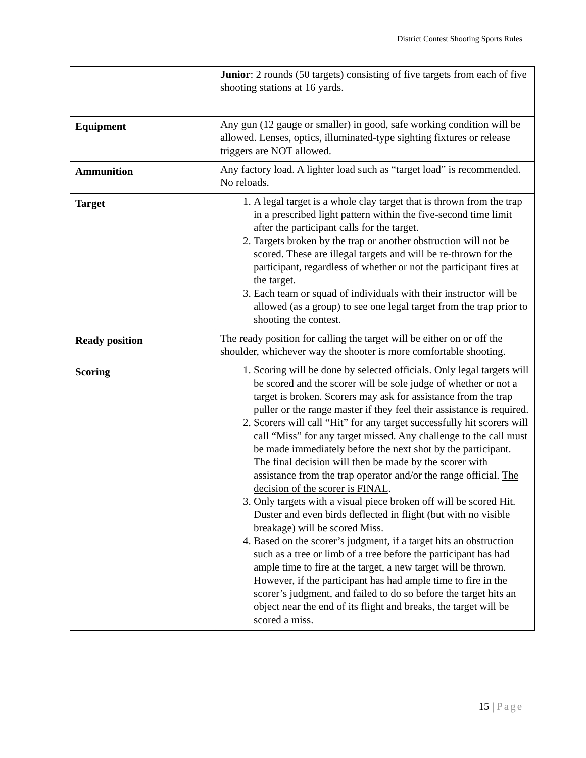District Contest Shooting Sports Rules
| | Junior : 2 rounds (50 targets) consisting of five targets from each of five shooting stations at 16 yards. |
| Equipment | Any gun (12 gauge or smaller) in good, safe working condition will be allowed. Lenses, optics, illuminated-type sighting fixtures or release triggers are NOT allowed. |
| Ammunition | Any factory load. A lighter load such as “target load” is recommended. No reloads. |
| Target | 1. A legal target is a whole clay target that is thrown from the trap in a prescribed light pattern within the five-second time limit after the participant calls for the target. 2. Targets broken by the trap or another obstruction will not be scored. These are illegal targets and will be re-thrown for the participant, regardless of whether or not the participant fires at the target. 3. Each team or squad of individuals with their instructor will be allowed (as a group) to see one legal target from the trap prior to shooting the contest. |
| Ready position | The ready position for calling the target will be either on or off the shoulder, whichever way the shooter is more comfortable shooting. |
| Scoring | 1. Scoring will be done by selected officials. Only legal targets will be scored and the scorer will be sole judge of whether or not a target is broken. Scorers may ask for assistance from the trap puller or the range master if they feel their assistance is required. 2. Scorers will call “Hit” for any target successfully hit scorers will call “Miss” for any target missed. Any challenge to the call must be made immediately before the next shot by the participant. The final decision will then be made by the scorer with assistance from the trap operator and/or the range official. The decision of the scorer is FINAL . 3. Only targets with a visual piece broken off will be scored Hit. Duster and even birds deflected in flight (but with no visible breakage) will be scored Miss. 4. Based on the scorer’s judgment, if a target hits an obstruction such as a tree or limb of a tree before the participant has had ample time to fire at the target, a new target will be thrown. However, if the participant has had ample time to fire in the scorer’s judgment, and failed to do so before the target hits an object near the end of its flight and breaks, the target will be scored a miss. |
15 | Page